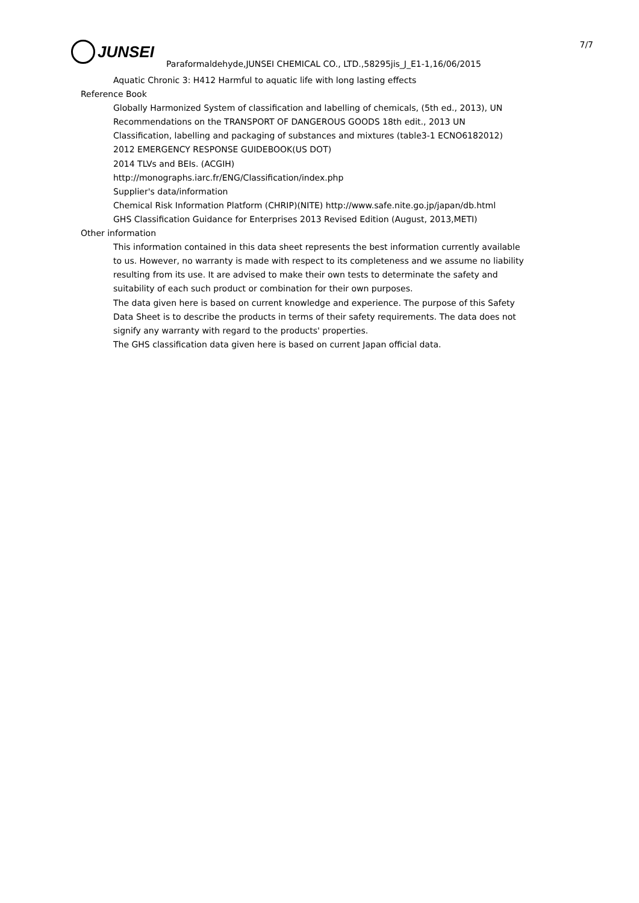JUNSEI
7/7
Paraformaldehyde,JUNSEI CHEMICAL CO., LTD.,58295jis_J_E1-1,16/06/2015
Aquatic Chronic 3: H412 Harmful to aquatic life with long lasting effects
Reference Book
Globally Harmonized System of classification and labelling of chemicals, (5th ed., 2013), UN
Recommendations on the TRANSPORT OF DANGEROUS GOODS 18th edit., 2013 UN
Classification, labelling and packaging of substances and mixtures (table3-1 ECNO6182012)
2012 EMERGENCY RESPONSE GUIDEBOOK(US DOT)
2014 TLVs and BEIs. (ACGIH)
http://monographs.iarc.fr/ENG/Classification/index.php
Supplier's data/information
Chemical Risk Information Platform (CHRIP)(NITE) http://www.safe.nite.go.jp/japan/db.html
GHS Classification Guidance for Enterprises 2013 Revised Edition (August, 2013,METI)
Other information
This information contained in this data sheet represents the best information currently available to us. However, no warranty is made with respect to its completeness and we assume no liability resulting from its use. It are advised to make their own tests to determinate the safety and suitability of each such product or combination for their own purposes.
The data given here is based on current knowledge and experience. The purpose of this Safety Data Sheet is to describe the products in terms of their safety requirements. The data does not signify any warranty with regard to the products' properties.
The GHS classification data given here is based on current Japan official data.